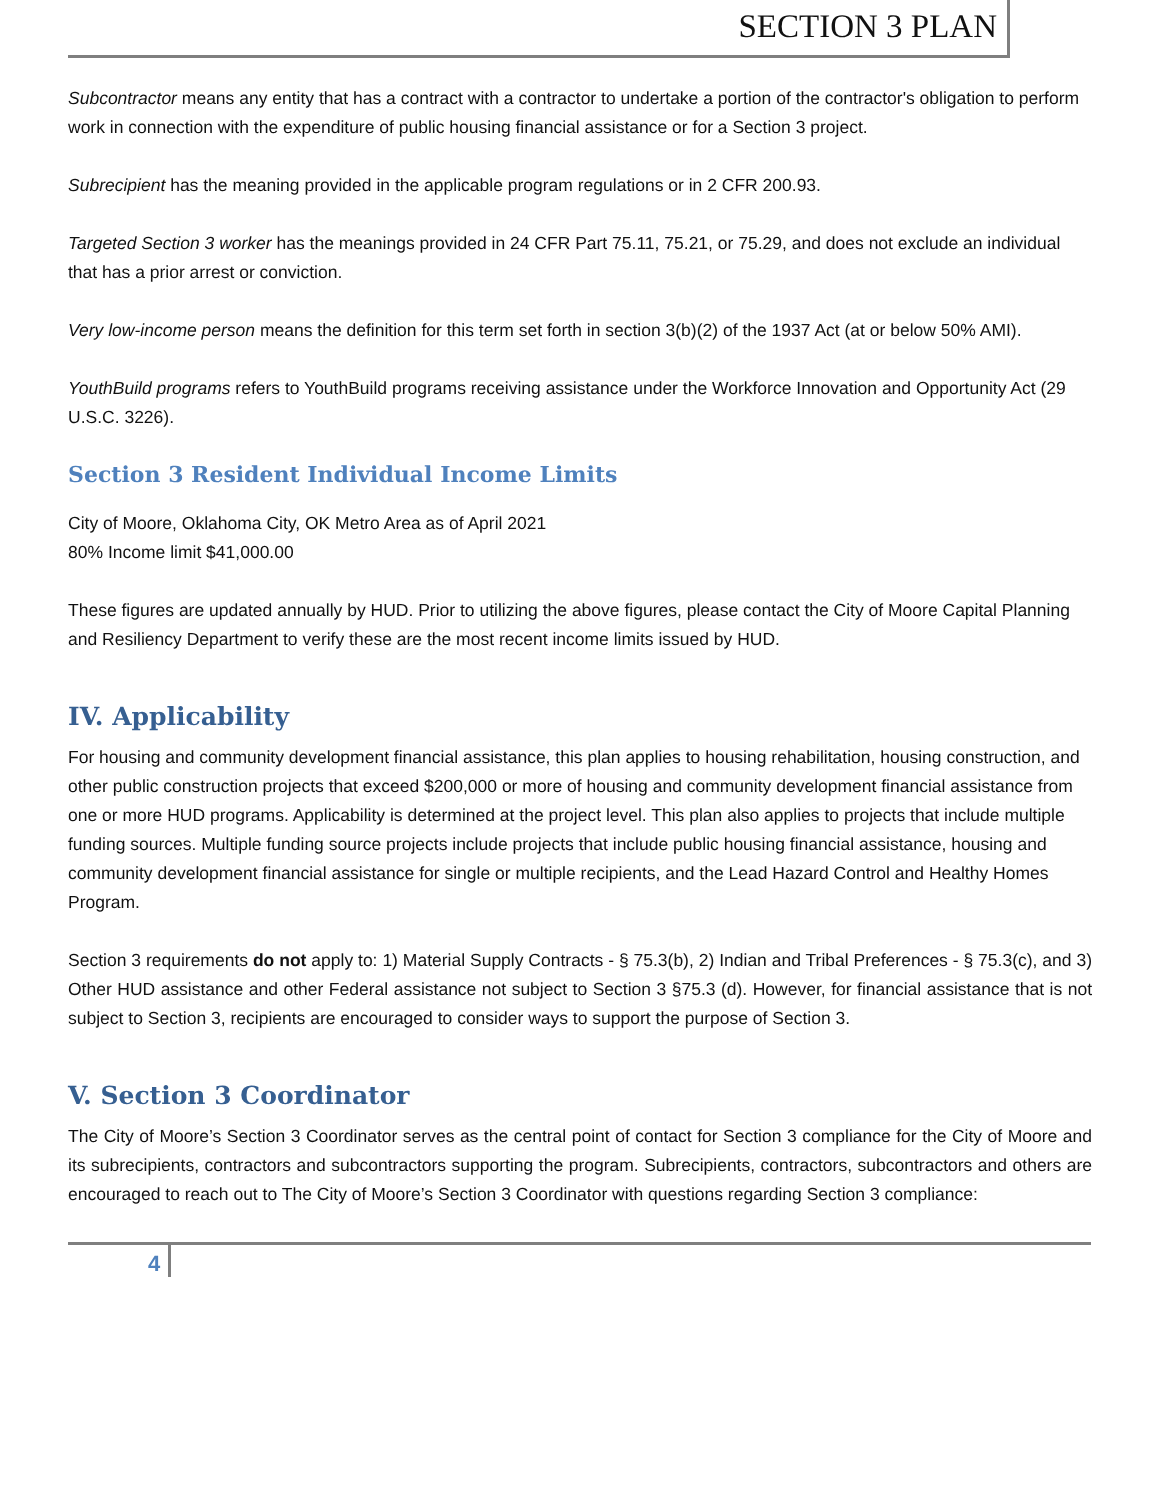SECTION 3 PLAN
Subcontractor means any entity that has a contract with a contractor to undertake a portion of the contractor's obligation to perform work in connection with the expenditure of public housing financial assistance or for a Section 3 project.
Subrecipient has the meaning provided in the applicable program regulations or in 2 CFR 200.93.
Targeted Section 3 worker has the meanings provided in 24 CFR Part 75.11, 75.21, or 75.29, and does not exclude an individual that has a prior arrest or conviction.
Very low-income person means the definition for this term set forth in section 3(b)(2) of the 1937 Act (at or below 50% AMI).
YouthBuild programs refers to YouthBuild programs receiving assistance under the Workforce Innovation and Opportunity Act (29 U.S.C. 3226).
Section 3 Resident Individual Income Limits
City of Moore, Oklahoma City, OK Metro Area as of April 2021
80% Income limit $41,000.00
These figures are updated annually by HUD. Prior to utilizing the above figures, please contact the City of Moore Capital Planning and Resiliency Department to verify these are the most recent income limits issued by HUD.
IV. Applicability
For housing and community development financial assistance, this plan applies to housing rehabilitation, housing construction, and other public construction projects that exceed $200,000 or more of housing and community development financial assistance from one or more HUD programs. Applicability is determined at the project level. This plan also applies to projects that include multiple funding sources. Multiple funding source projects include projects that include public housing financial assistance, housing and community development financial assistance for single or multiple recipients, and the Lead Hazard Control and Healthy Homes Program.
Section 3 requirements do not apply to: 1) Material Supply Contracts - § 75.3(b), 2) Indian and Tribal Preferences - § 75.3(c), and 3) Other HUD assistance and other Federal assistance not subject to Section 3 §75.3 (d). However, for financial assistance that is not subject to Section 3, recipients are encouraged to consider ways to support the purpose of Section 3.
V. Section 3 Coordinator
The City of Moore’s Section 3 Coordinator serves as the central point of contact for Section 3 compliance for the City of Moore and its subrecipients, contractors and subcontractors supporting the program. Subrecipients, contractors, subcontractors and others are encouraged to reach out to The City of Moore’s Section 3 Coordinator with questions regarding Section 3 compliance:
4